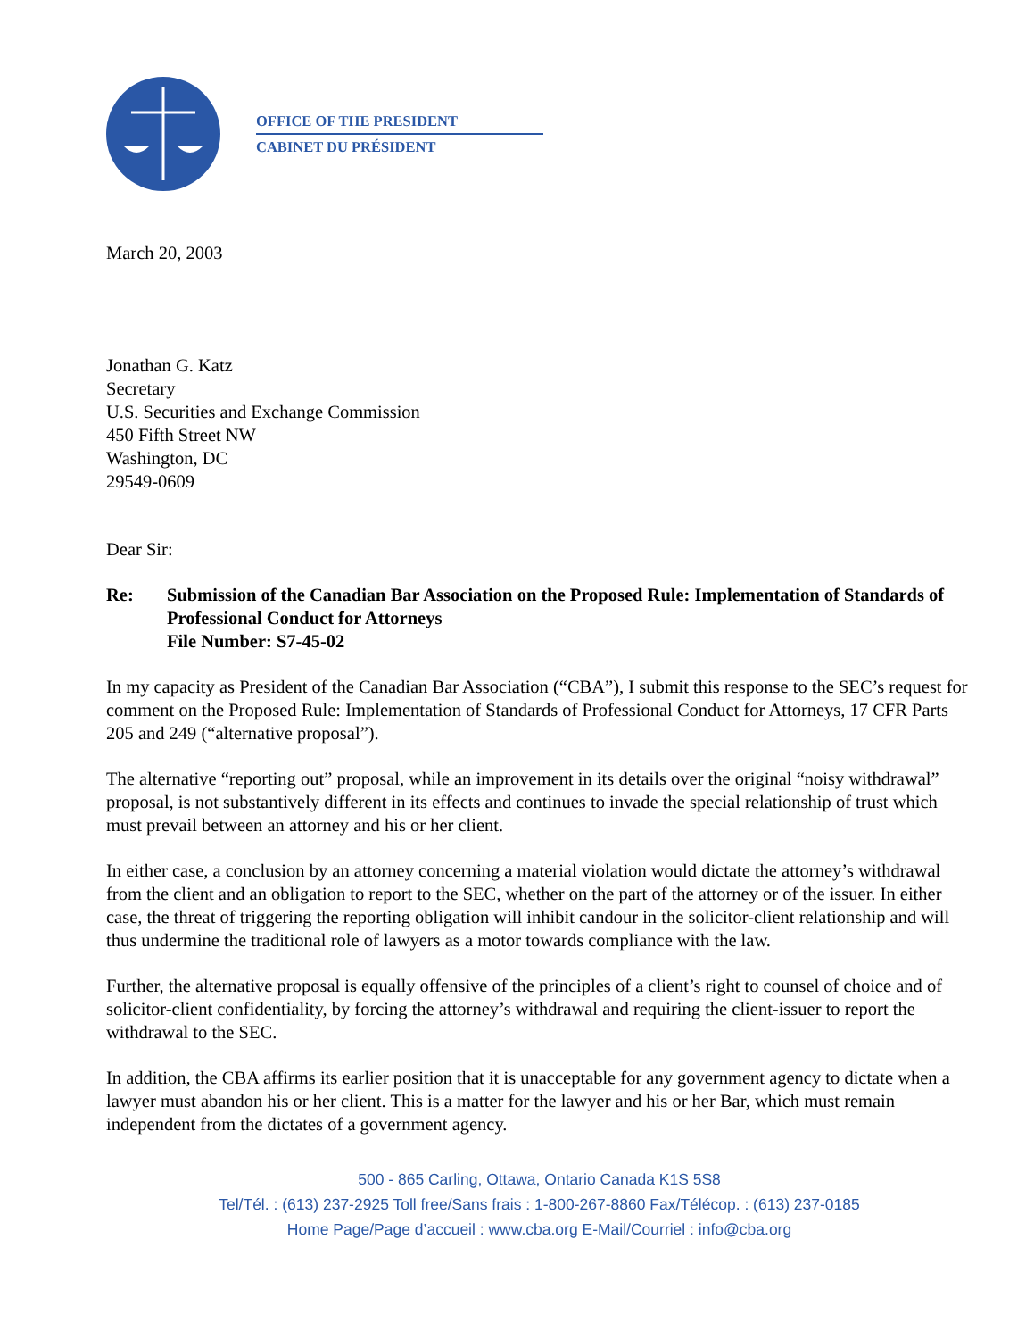OFFICE OF THE PRESIDENT
CABINET DU PRÉSIDENT
March 20, 2003
Jonathan G. Katz
Secretary
U.S. Securities and Exchange Commission
450 Fifth Street NW
Washington, DC
29549-0609
Dear Sir:
Re: Submission of the Canadian Bar Association on the Proposed Rule: Implementation of Standards of Professional Conduct for Attorneys
File Number: S7-45-02
In my capacity as President of the Canadian Bar Association (“CBA”), I submit this response to the SEC’s request for comment on the Proposed Rule: Implementation of Standards of Professional Conduct for Attorneys, 17 CFR Parts 205 and 249 (“alternative proposal”).
The alternative “reporting out” proposal, while an improvement in its details over the original “noisy withdrawal” proposal, is not substantively different in its effects and continues to invade the special relationship of trust which must prevail between an attorney and his or her client.
In either case, a conclusion by an attorney concerning a material violation would dictate the attorney’s withdrawal from the client and an obligation to report to the SEC, whether on the part of the attorney or of the issuer. In either case, the threat of triggering the reporting obligation will inhibit candour in the solicitor-client relationship and will thus undermine the traditional role of lawyers as a motor towards compliance with the law.
Further, the alternative proposal is equally offensive of the principles of a client’s right to counsel of choice and of solicitor-client confidentiality, by forcing the attorney’s withdrawal and requiring the client-issuer to report the withdrawal to the SEC.
In addition, the CBA affirms its earlier position that it is unacceptable for any government agency to dictate when a lawyer must abandon his or her client. This is a matter for the lawyer and his or her Bar, which must remain independent from the dictates of a government agency.
500 - 865 Carling, Ottawa, Ontario Canada K1S 5S8
Tel/Tél. : (613) 237-2925 Toll free/Sans frais : 1-800-267-8860 Fax/Télécop. : (613) 237-0185
Home Page/Page d’accueil : www.cba.org E-Mail/Courriel : info@cba.org